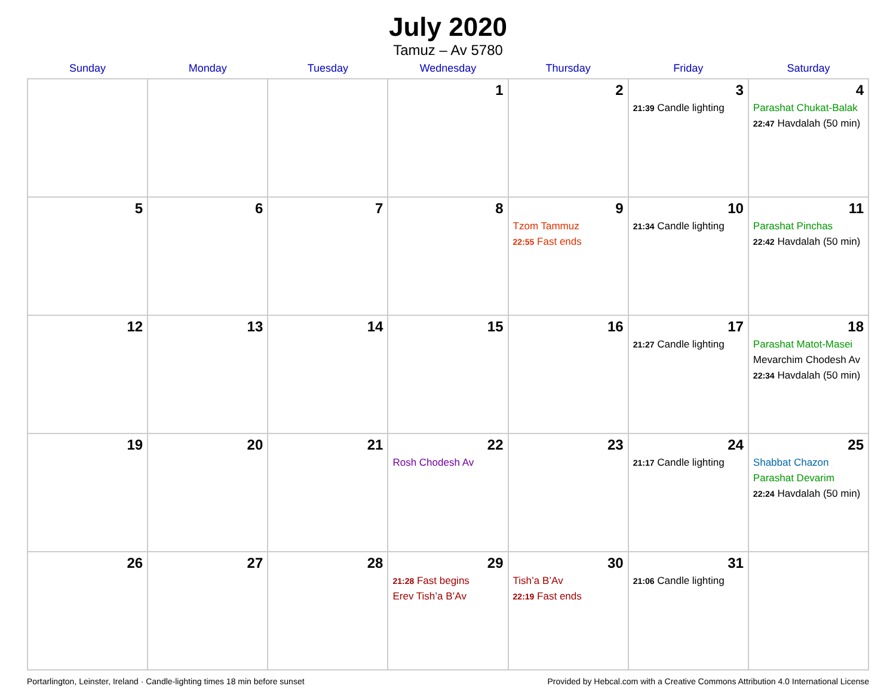July 2020
Tamuz – Av 5780
| Sunday | Monday | Tuesday | Wednesday | Thursday | Friday | Saturday |
| --- | --- | --- | --- | --- | --- | --- |
| | | | 1 | 2 | 3 21:39 Candle lighting | 4 Parashat Chukat-Balak 22:47 Havdalah (50 min) |
| 5 | 6 | 7 | 8 | 9 Tzom Tammuz 22:55 Fast ends | 10 21:34 Candle lighting | 11 Parashat Pinchas 22:42 Havdalah (50 min) |
| 12 | 13 | 14 | 15 | 16 | 17 21:27 Candle lighting | 18 Parashat Matot-Masei Mevarchim Chodesh Av 22:34 Havdalah (50 min) |
| 19 | 20 | 21 | 22 Rosh Chodesh Av | 23 | 24 21:17 Candle lighting | 25 Shabbat Chazon Parashat Devarim 22:24 Havdalah (50 min) |
| 26 | 27 | 28 | 29 21:28 Fast begins Erev Tish’a B’Av | 30 Tish’a B’Av 22:19 Fast ends | 31 21:06 Candle lighting | |
Portarlington, Leinster, Ireland · Candle-lighting times 18 min before sunset Provided by Hebcal.com with a Creative Commons Attribution 4.0 International License